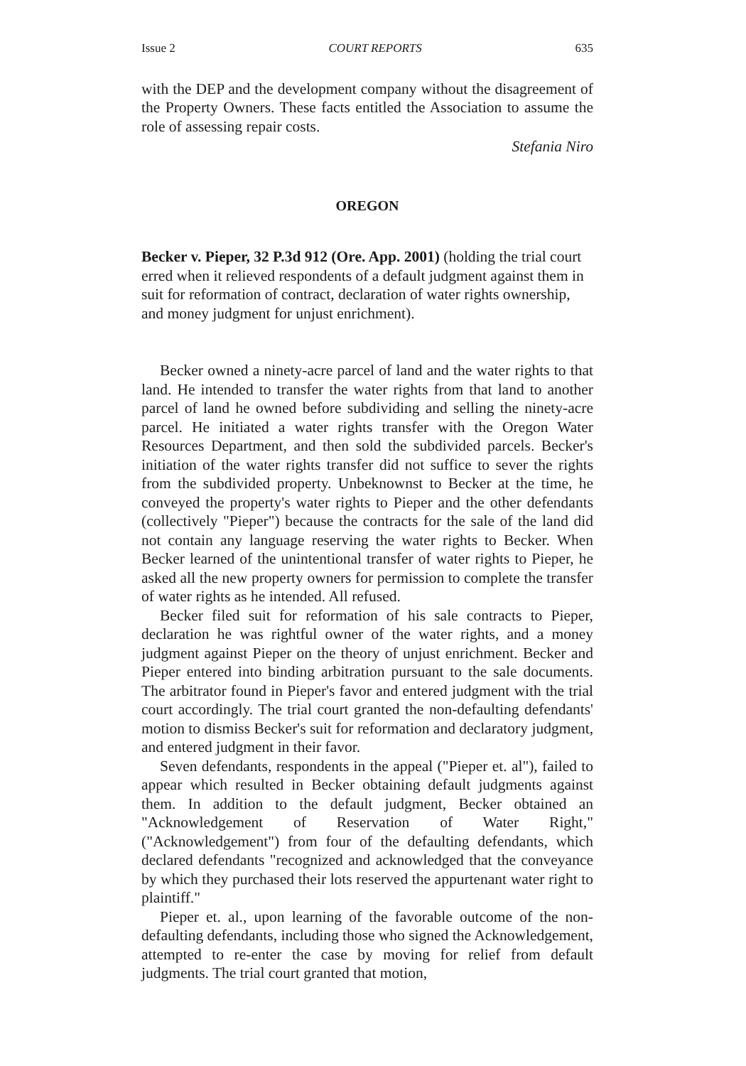Issue 2 COURT REPORTS 635
with the DEP and the development company without the disagreement of the Property Owners. These facts entitled the Association to assume the role of assessing repair costs.
Stefania Niro
OREGON
Becker v. Pieper, 32 P.3d 912 (Ore. App. 2001) (holding the trial court erred when it relieved respondents of a default judgment against them in suit for reformation of contract, declaration of water rights ownership, and money judgment for unjust enrichment).
Becker owned a ninety-acre parcel of land and the water rights to that land. He intended to transfer the water rights from that land to another parcel of land he owned before subdividing and selling the ninety-acre parcel. He initiated a water rights transfer with the Oregon Water Resources Department, and then sold the subdivided parcels. Becker's initiation of the water rights transfer did not suffice to sever the rights from the subdivided property. Unbeknownst to Becker at the time, he conveyed the property's water rights to Pieper and the other defendants (collectively "Pieper") because the contracts for the sale of the land did not contain any language reserving the water rights to Becker. When Becker learned of the unintentional transfer of water rights to Pieper, he asked all the new property owners for permission to complete the transfer of water rights as he intended. All refused.
Becker filed suit for reformation of his sale contracts to Pieper, declaration he was rightful owner of the water rights, and a money judgment against Pieper on the theory of unjust enrichment. Becker and Pieper entered into binding arbitration pursuant to the sale documents. The arbitrator found in Pieper's favor and entered judgment with the trial court accordingly. The trial court granted the non-defaulting defendants' motion to dismiss Becker's suit for reformation and declaratory judgment, and entered judgment in their favor.
Seven defendants, respondents in the appeal ("Pieper et. al"), failed to appear which resulted in Becker obtaining default judgments against them. In addition to the default judgment, Becker obtained an "Acknowledgement of Reservation of Water Right," ("Acknowledgement") from four of the defaulting defendants, which declared defendants "recognized and acknowledged that the conveyance by which they purchased their lots reserved the appurtenant water right to plaintiff."
Pieper et. al., upon learning of the favorable outcome of the non-defaulting defendants, including those who signed the Acknowledgement, attempted to re-enter the case by moving for relief from default judgments. The trial court granted that motion,